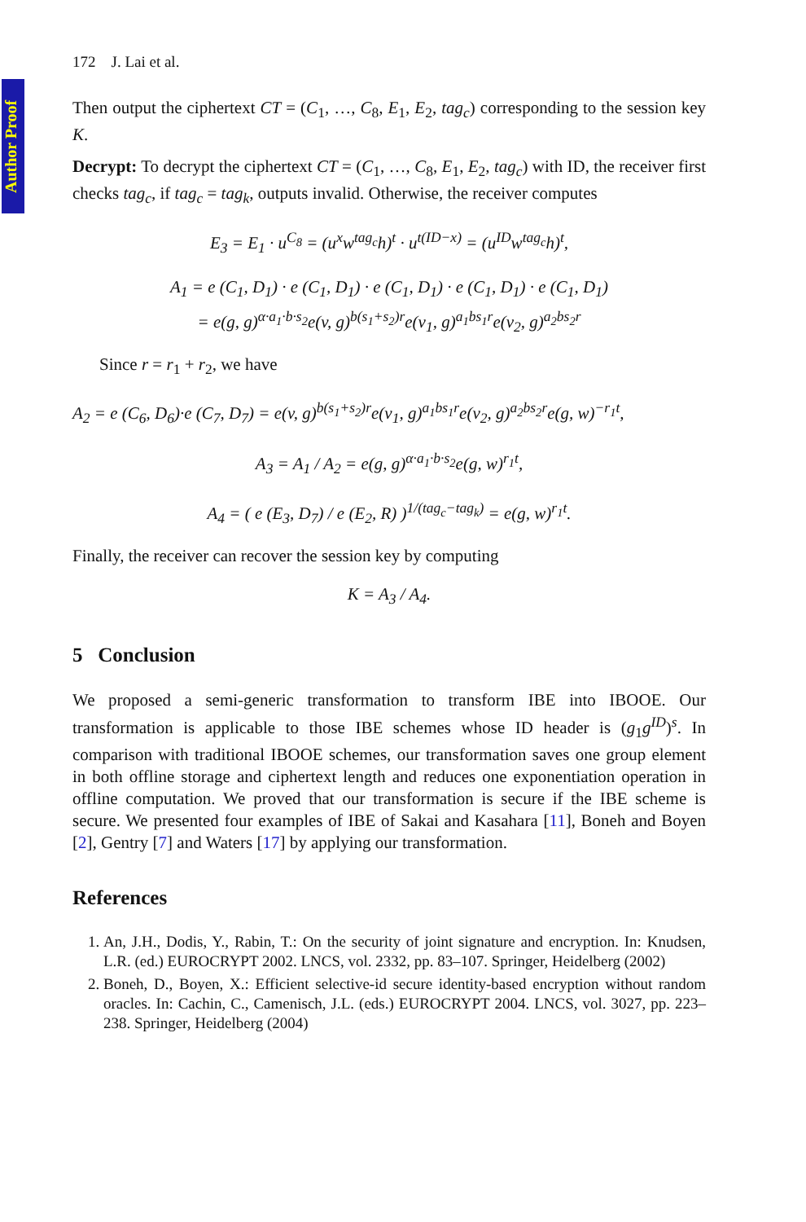Author Proof
172 J. Lai et al.
Then output the ciphertext CT = (C<sub>1</sub>, …, C<sub>8</sub>, E<sub>1</sub>, E<sub>2</sub>, tag<sub>c</sub>) corresponding to the session key K.
Decrypt: To decrypt the ciphertext CT = (C<sub>1</sub>, …, C<sub>8</sub>, E<sub>1</sub>, E<sub>2</sub>, tag<sub>c</sub>) with ID, the receiver first checks tag<sub>c</sub>, if tag<sub>c</sub> = tag<sub>k</sub>, outputs invalid. Otherwise, the receiver computes
E<sub>3</sub> = E<sub>1</sub> · u<sup>C<sub>8</sub></sup> = (u<sup>x</sup>w<sup>tag<sub>c</sub></sup>h)<sup>t</sup> · u<sup>t(ID−x)</sup> = (u<sup>ID</sup>w<sup>tag<sub>c</sub></sup>h)<sup>t</sup>,
A<sub>1</sub> = e (C<sub>1</sub>, D<sub>1</sub>) · e (C<sub>1</sub>, D<sub>1</sub>) · e (C<sub>1</sub>, D<sub>1</sub>) · e (C<sub>1</sub>, D<sub>1</sub>) · e (C<sub>1</sub>, D<sub>1</sub>)
= e(g, g)<sup>α·a<sub>1</sub>·b·s<sub>2</sub></sup>e(v, g)<sup>b(s<sub>1</sub>+s<sub>2</sub>)r</sup>e(v<sub>1</sub>, g)<sup>a<sub>1</sub>bs<sub>1</sub>r</sup>e(v<sub>2</sub>, g)<sup>a<sub>2</sub>bs<sub>2</sub>r</sup>
Since r = r<sub>1</sub> + r<sub>2</sub>, we have
A<sub>2</sub> = e (C<sub>6</sub>, D<sub>6</sub>)·e (C<sub>7</sub>, D<sub>7</sub>) = e(v, g)<sup>b(s<sub>1</sub>+s<sub>2</sub>)r</sup>e(v<sub>1</sub>, g)<sup>a<sub>1</sub>bs<sub>1</sub>r</sup>e(v<sub>2</sub>, g)<sup>a<sub>2</sub>bs<sub>2</sub>r</sup>e(g, w)<sup>−r<sub>1</sub>t</sup>,
A<sub>3</sub> = A<sub>1</sub> / A<sub>2</sub> = e(g, g)<sup>α·a<sub>1</sub>·b·s<sub>2</sub></sup>e(g, w)<sup>r<sub>1</sub>t</sup>,
A<sub>4</sub> = ( e (E<sub>3</sub>, D<sub>7</sub>) / e (E<sub>2</sub>, R) )<sup>1/(tag<sub>c</sub>−tag<sub>k</sub>)</sup> = e(g, w)<sup>r<sub>1</sub>t</sup>.
Finally, the receiver can recover the session key by computing
K = A<sub>3</sub> / A<sub>4</sub>.
5 Conclusion
We proposed a semi-generic transformation to transform IBE into IBOOE. Our transformation is applicable to those IBE schemes whose ID header is (g<sub>1</sub>g<sup>ID</sup>)<sup>s</sup>. In comparison with traditional IBOOE schemes, our transformation saves one group element in both offline storage and ciphertext length and reduces one exponentiation operation in offline computation. We proved that our transformation is secure if the IBE scheme is secure. We presented four examples of IBE of Sakai and Kasahara [11], Boneh and Boyen [2], Gentry [7] and Waters [17] by applying our transformation.
References
1. An, J.H., Dodis, Y., Rabin, T.: On the security of joint signature and encryption. In: Knudsen, L.R. (ed.) EUROCRYPT 2002. LNCS, vol. 2332, pp. 83–107. Springer, Heidelberg (2002)
2. Boneh, D., Boyen, X.: Efficient selective-id secure identity-based encryption without random oracles. In: Cachin, C., Camenisch, J.L. (eds.) EUROCRYPT 2004. LNCS, vol. 3027, pp. 223–238. Springer, Heidelberg (2004)